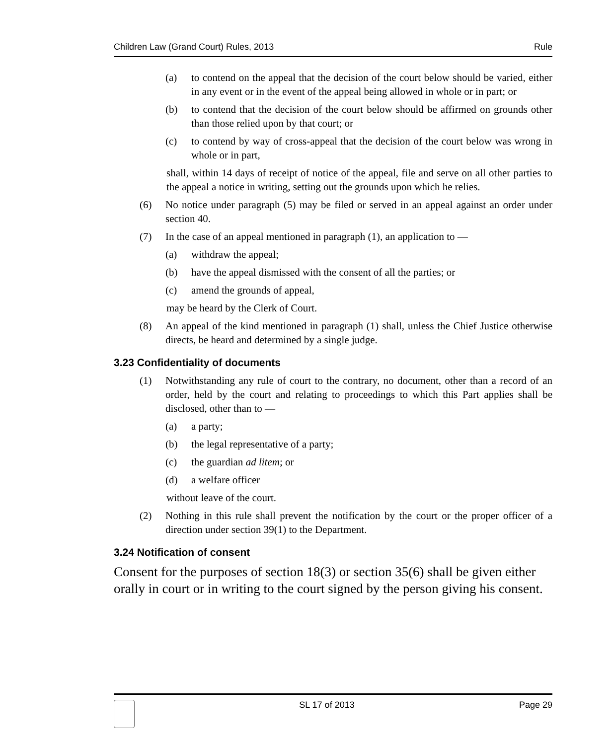Children Law (Grand Court) Rules, 2013 Rule
(a) to contend on the appeal that the decision of the court below should be varied, either in any event or in the event of the appeal being allowed in whole or in part; or
(b) to contend that the decision of the court below should be affirmed on grounds other than those relied upon by that court; or
(c) to contend by way of cross-appeal that the decision of the court below was wrong in whole or in part,
shall, within 14 days of receipt of notice of the appeal, file and serve on all other parties to the appeal a notice in writing, setting out the grounds upon which he relies.
(6) No notice under paragraph (5) may be filed or served in an appeal against an order under section 40.
(7) In the case of an appeal mentioned in paragraph (1), an application to —
(a) withdraw the appeal;
(b) have the appeal dismissed with the consent of all the parties; or
(c) amend the grounds of appeal,
may be heard by the Clerk of Court.
(8) An appeal of the kind mentioned in paragraph (1) shall, unless the Chief Justice otherwise directs, be heard and determined by a single judge.
3.23 Confidentiality of documents
(1) Notwithstanding any rule of court to the contrary, no document, other than a record of an order, held by the court and relating to proceedings to which this Part applies shall be disclosed, other than to —
(a) a party;
(b) the legal representative of a party;
(c) the guardian ad litem; or
(d) a welfare officer
without leave of the court.
(2) Nothing in this rule shall prevent the notification by the court or the proper officer of a direction under section 39(1) to the Department.
3.24 Notification of consent
Consent for the purposes of section 18(3) or section 35(6) shall be given either orally in court or in writing to the court signed by the person giving his consent.
SL 17 of 2013 Page 29